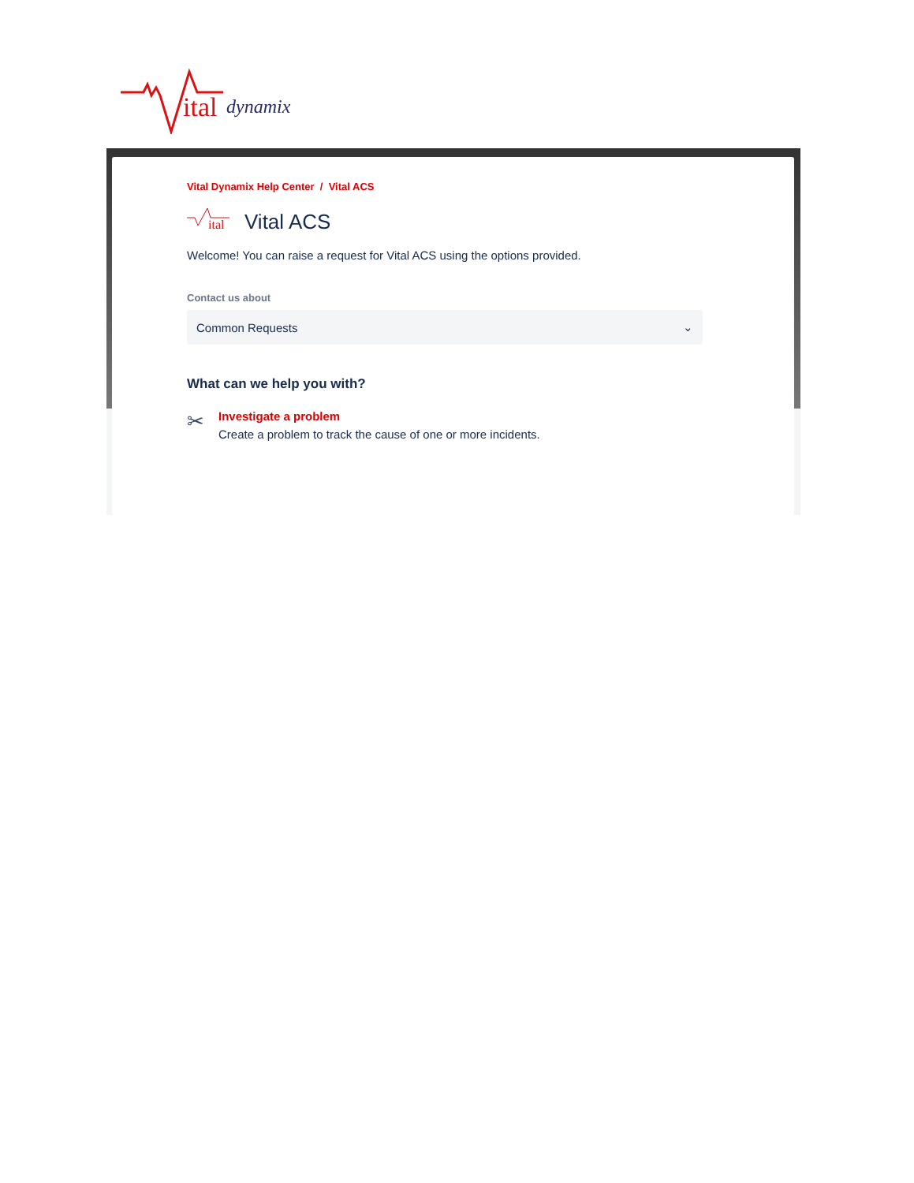ital
dynamix
Vital Dynamix Help Center / Vital ACS
ital
Vital ACS
Welcome! You can raise a request for Vital ACS using the options provided.
Contact us about
Common Requests ⌄
What can we help you with?
✂
Investigate a problem
Create a problem to track the cause of one or more incidents.